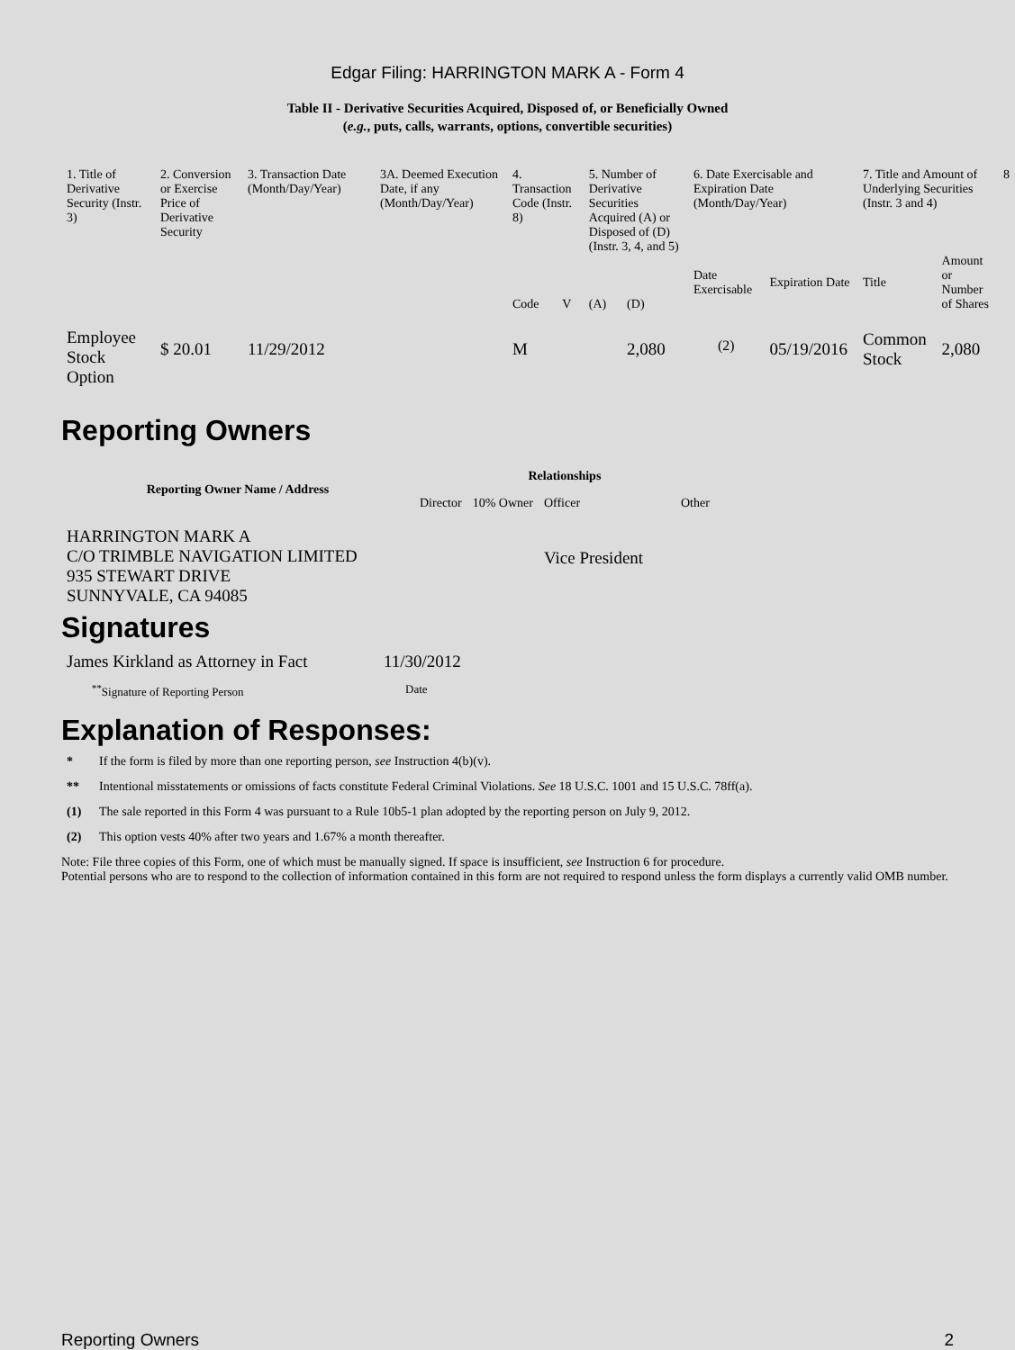Edgar Filing: HARRINGTON MARK A - Form 4
Table II - Derivative Securities Acquired, Disposed of, or Beneficially Owned
(e.g., puts, calls, warrants, options, convertible securities)
| 1. Title of Derivative Security (Instr. 3) | 2. Conversion or Exercise Price of Derivative Security | 3. Transaction Date (Month/Day/Year) | 3A. Deemed Execution Date, if any (Month/Day/Year) | 4. Transaction Code (Instr. 8) | | 5. Number of Derivative Securities Acquired (A) or Disposed of (D) (Instr. 3, 4, and 5) | | 6. Date Exercisable and Expiration Date (Month/Day/Year) | | 7. Title and Amount of Underlying Securities (Instr. 3 and 4) | | 8 |
| --- | --- | --- | --- | --- | --- | --- | --- | --- | --- | --- | --- | --- |
| | | | | Code | V | (A) | (D) | Date Exercisable | Expiration Date | Title | Amount or Number of Shares | |
| Employee Stock Option | $ 20.01 | 11/29/2012 | | M | | | 2,080 | <sup>(2)</sup> | 05/19/2016 | Common Stock | 2,080 | |
Reporting Owners
| Reporting Owner Name / Address | Relationships | | | |
| --- | --- | --- | --- | --- |
| | Director | 10% Owner | Officer | Other |
| HARRINGTON MARK A C/O TRIMBLE NAVIGATION LIMITED 935 STEWART DRIVE SUNNYVALE, CA 94085 | | | Vice President | |
Signatures
| James Kirkland as Attorney in Fact | 11/30/2012 |
| <sup>**</sup> Signature of Reporting Person | Date |
Explanation of Responses:
* If the form is filed by more than one reporting person, see Instruction 4(b)(v).
** Intentional misstatements or omissions of facts constitute Federal Criminal Violations. See 18 U.S.C. 1001 and 15 U.S.C. 78ff(a).
(1) The sale reported in this Form 4 was pursuant to a Rule 10b5-1 plan adopted by the reporting person on July 9, 2012.
(2) This option vests 40% after two years and 1.67% a month thereafter.
Note: File three copies of this Form, one of which must be manually signed. If space is insufficient, see Instruction 6 for procedure.
Potential persons who are to respond to the collection of information contained in this form are not required to respond unless the form displays a currently valid OMB number.
Reporting Owners 2